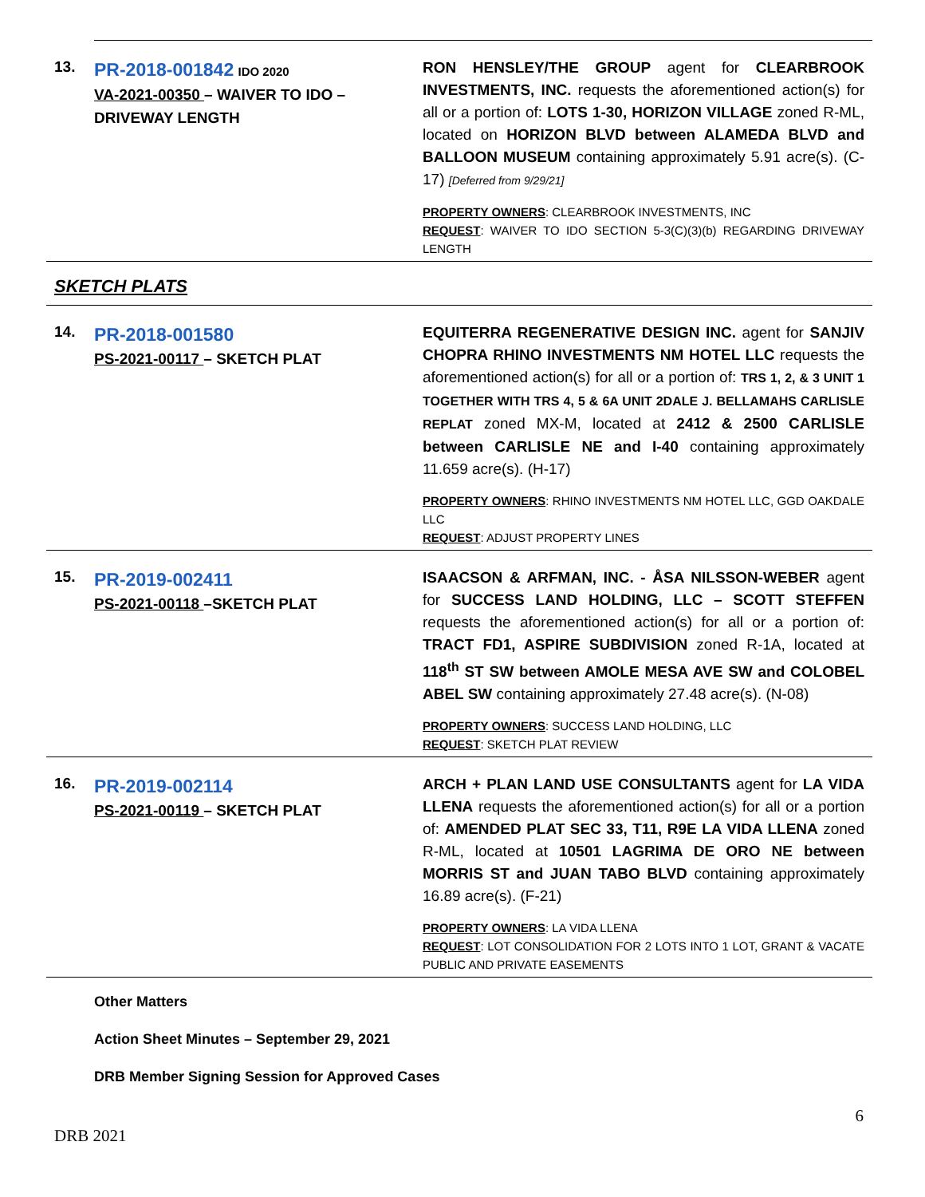| 13. | PR-2018-001842 IDO 2020 VA-2021-00350 – WAIVER TO IDO – DRIVEWAY LENGTH | RON HENSLEY/THE GROUP agent for CLEARBROOK INVESTMENTS, INC. requests the aforementioned action(s) for all or a portion of: LOTS 1-30, HORIZON VILLAGE zoned R-ML, located on HORIZON BLVD between ALAMEDA BLVD and BALLOON MUSEUM containing approximately 5.91 acre(s). (C-17) [Deferred from 9/29/21] PROPERTY OWNERS : CLEARBROOK INVESTMENTS, INC REQUEST : WAIVER TO IDO SECTION 5-3(C)(3)(b) REGARDING DRIVEWAY LENGTH |
| SKETCH PLATS | | |
| 14. | PR-2018-001580 PS-2021-00117 – SKETCH PLAT | EQUITERRA REGENERATIVE DESIGN INC. agent for SANJIV CHOPRA RHINO INVESTMENTS NM HOTEL LLC requests the aforementioned action(s) for all or a portion of: TRS 1, 2, & 3 UNIT 1 TOGETHER WITH TRS 4, 5 & 6A UNIT 2DALE J. BELLAMAHS CARLISLE REPLAT zoned MX-M, located at 2412 & 2500 CARLISLE between CARLISLE NE and I-40 containing approximately 11.659 acre(s). (H-17) PROPERTY OWNERS : RHINO INVESTMENTS NM HOTEL LLC, GGD OAKDALE LLC REQUEST : ADJUST PROPERTY LINES |
| 15. | PR-2019-002411 PS-2021-00118 –SKETCH PLAT | ISAACSON & ARFMAN, INC. - ÅSA NILSSON-WEBER agent for SUCCESS LAND HOLDING, LLC – SCOTT STEFFEN requests the aforementioned action(s) for all or a portion of: TRACT FD1, ASPIRE SUBDIVISION zoned R-1A, located at 118<sup>th</sup> ST SW between AMOLE MESA AVE SW and COLOBEL ABEL SW containing approximately 27.48 acre(s). (N-08) PROPERTY OWNERS : SUCCESS LAND HOLDING, LLC REQUEST : SKETCH PLAT REVIEW |
| 16. | PR-2019-002114 PS-2021-00119 – SKETCH PLAT | ARCH + PLAN LAND USE CONSULTANTS agent for LA VIDA LLENA requests the aforementioned action(s) for all or a portion of: AMENDED PLAT SEC 33, T11, R9E LA VIDA LLENA zoned R-ML, located at 10501 LAGRIMA DE ORO NE between MORRIS ST and JUAN TABO BLVD containing approximately 16.89 acre(s). (F-21) PROPERTY OWNERS : LA VIDA LLENA REQUEST : LOT CONSOLIDATION FOR 2 LOTS INTO 1 LOT, GRANT & VACATE PUBLIC AND PRIVATE EASEMENTS |
Other Matters
Action Sheet Minutes – September 29, 2021
DRB Member Signing Session for Approved Cases
6
DRB 2021